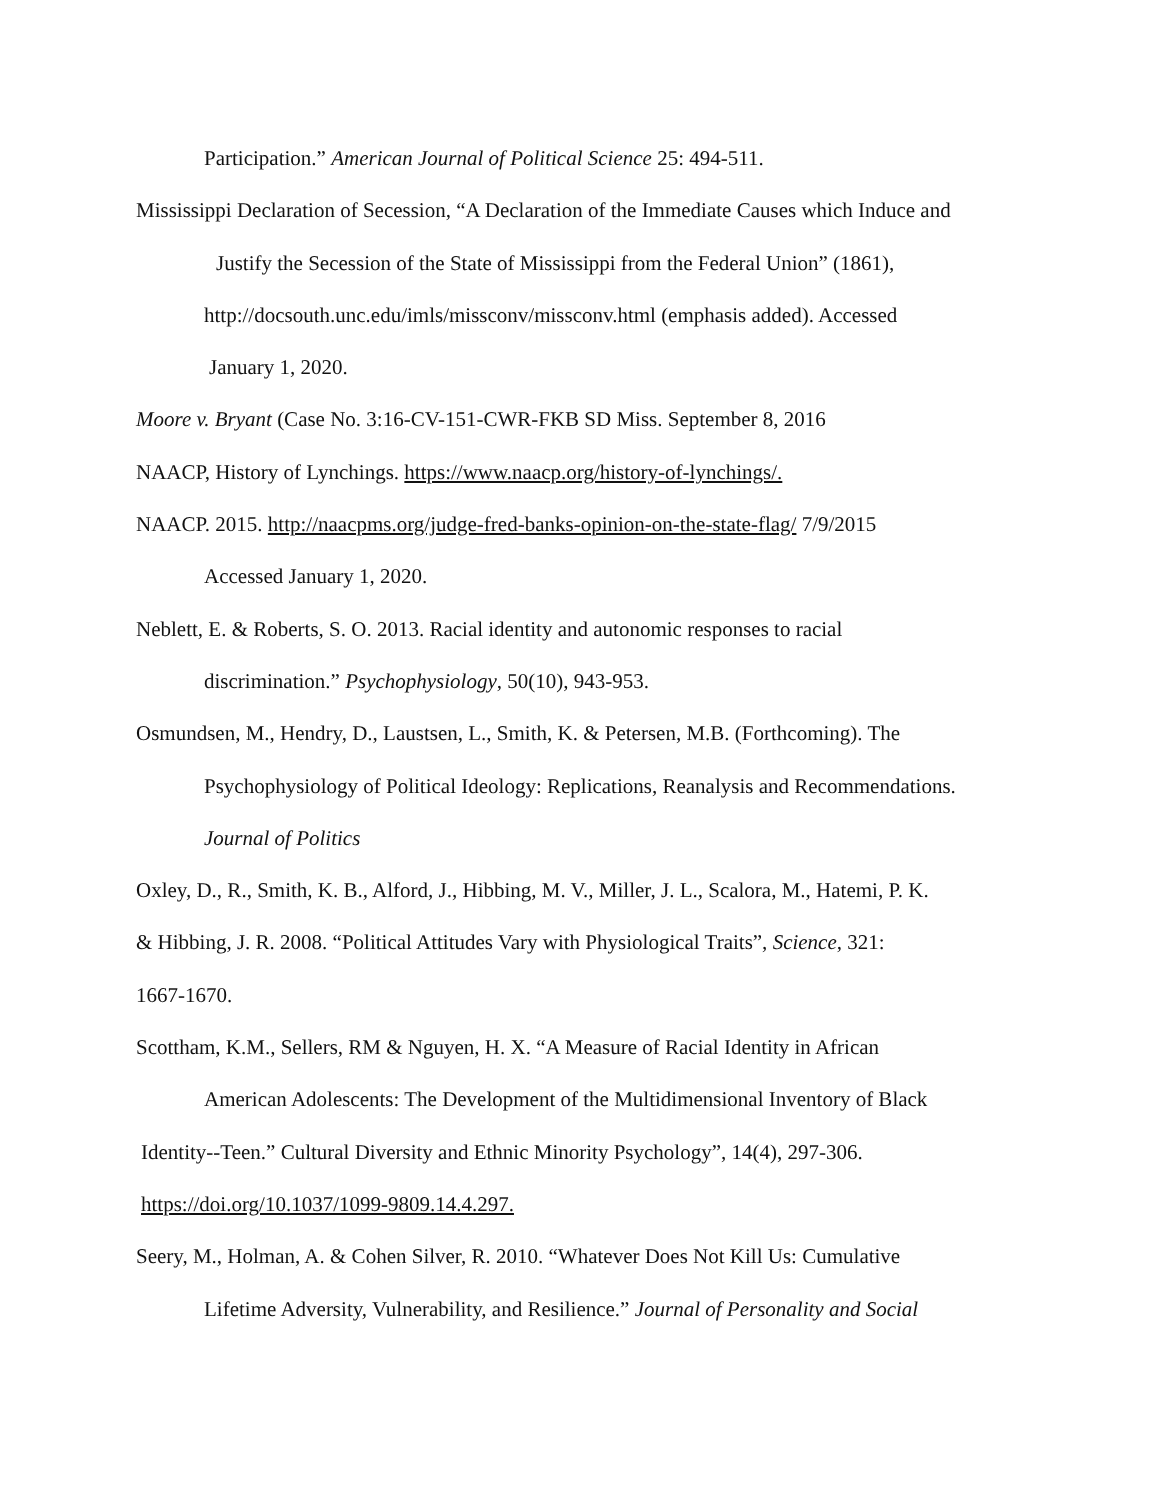Participation.” American Journal of Political Science 25: 494-511.
Mississippi Declaration of Secession, “A Declaration of the Immediate Causes which Induce and
Justify the Secession of the State of Mississippi from the Federal Union” (1861),
http://docsouth.unc.edu/imls/missconv/missconv.html (emphasis added). Accessed
January 1, 2020.
Moore v. Bryant (Case No. 3:16-CV-151-CWR-FKB SD Miss. September 8, 2016
NAACP, History of Lynchings. https://www.naacp.org/history-of-lynchings/.
NAACP. 2015. http://naacpms.org/judge-fred-banks-opinion-on-the-state-flag/ 7/9/2015
Accessed January 1, 2020.
Neblett, E. & Roberts, S. O. 2013. Racial identity and autonomic responses to racial
discrimination.” Psychophysiology, 50(10), 943-953.
Osmundsen, M., Hendry, D., Laustsen, L., Smith, K. & Petersen, M.B. (Forthcoming). The
Psychophysiology of Political Ideology: Replications, Reanalysis and Recommendations.
Journal of Politics
Oxley, D., R., Smith, K. B., Alford, J., Hibbing, M. V., Miller, J. L., Scalora, M., Hatemi, P. K.
& Hibbing, J. R. 2008. “Political Attitudes Vary with Physiological Traits”, Science, 321:
1667-1670.
Scottham, K.M., Sellers, RM & Nguyen, H. X. “A Measure of Racial Identity in African
American Adolescents: The Development of the Multidimensional Inventory of Black
Identity--Teen.” Cultural Diversity and Ethnic Minority Psychology”, 14(4), 297-306.
https://doi.org/10.1037/1099-9809.14.4.297.
Seery, M., Holman, A. & Cohen Silver, R. 2010. “Whatever Does Not Kill Us: Cumulative
Lifetime Adversity, Vulnerability, and Resilience.” Journal of Personality and Social